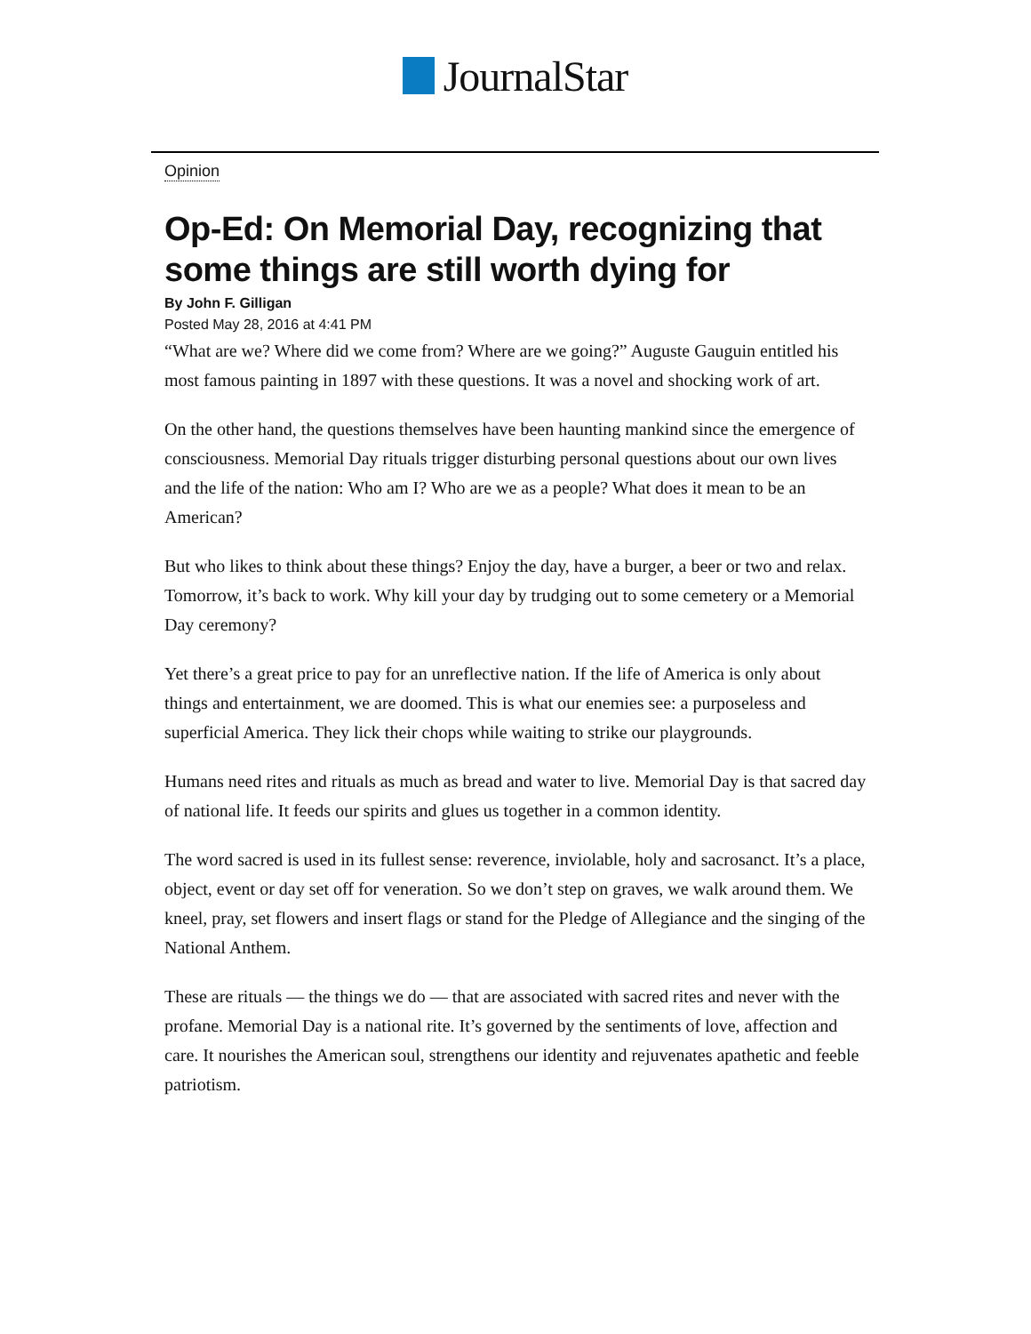JournalStar
Opinion
Op-Ed: On Memorial Day, recognizing that some things are still worth dying for
By John F. Gilligan
Posted May 28, 2016 at 4:41 PM
“What are we? Where did we come from? Where are we going?” Auguste Gauguin entitled his most famous painting in 1897 with these questions. It was a novel and shocking work of art.
On the other hand, the questions themselves have been haunting mankind since the emergence of consciousness. Memorial Day rituals trigger disturbing personal questions about our own lives and the life of the nation: Who am I? Who are we as a people? What does it mean to be an American?
But who likes to think about these things? Enjoy the day, have a burger, a beer or two and relax. Tomorrow, it’s back to work. Why kill your day by trudging out to some cemetery or a Memorial Day ceremony?
Yet there’s a great price to pay for an unreflective nation. If the life of America is only about things and entertainment, we are doomed. This is what our enemies see: a purposeless and superficial America. They lick their chops while waiting to strike our playgrounds.
Humans need rites and rituals as much as bread and water to live. Memorial Day is that sacred day of national life. It feeds our spirits and glues us together in a common identity.
The word sacred is used in its fullest sense: reverence, inviolable, holy and sacrosanct. It’s a place, object, event or day set off for veneration. So we don’t step on graves, we walk around them. We kneel, pray, set flowers and insert flags or stand for the Pledge of Allegiance and the singing of the National Anthem.
These are rituals — the things we do — that are associated with sacred rites and never with the profane. Memorial Day is a national rite. It’s governed by the sentiments of love, affection and care. It nourishes the American soul, strengthens our identity and rejuvenates apathetic and feeble patriotism.